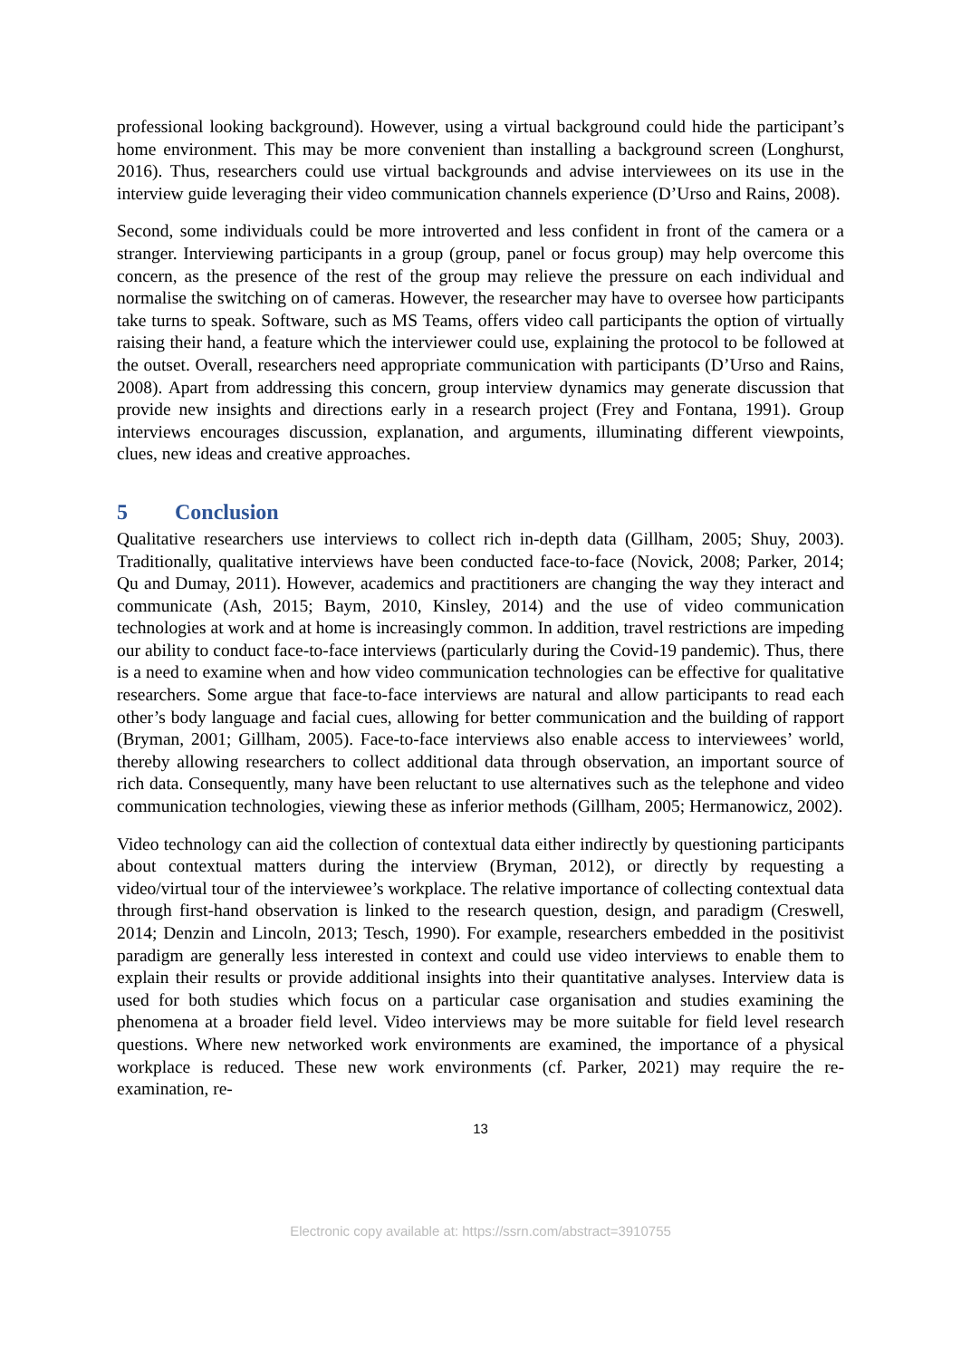professional looking background). However, using a virtual background could hide the participant’s home environment. This may be more convenient than installing a background screen (Longhurst, 2016). Thus, researchers could use virtual backgrounds and advise interviewees on its use in the interview guide leveraging their video communication channels experience (D’Urso and Rains, 2008).
Second, some individuals could be more introverted and less confident in front of the camera or a stranger. Interviewing participants in a group (group, panel or focus group) may help overcome this concern, as the presence of the rest of the group may relieve the pressure on each individual and normalise the switching on of cameras. However, the researcher may have to oversee how participants take turns to speak. Software, such as MS Teams, offers video call participants the option of virtually raising their hand, a feature which the interviewer could use, explaining the protocol to be followed at the outset. Overall, researchers need appropriate communication with participants (D’Urso and Rains, 2008). Apart from addressing this concern, group interview dynamics may generate discussion that provide new insights and directions early in a research project (Frey and Fontana, 1991). Group interviews encourages discussion, explanation, and arguments, illuminating different viewpoints, clues, new ideas and creative approaches.
5 Conclusion
Qualitative researchers use interviews to collect rich in-depth data (Gillham, 2005; Shuy, 2003). Traditionally, qualitative interviews have been conducted face-to-face (Novick, 2008; Parker, 2014; Qu and Dumay, 2011). However, academics and practitioners are changing the way they interact and communicate (Ash, 2015; Baym, 2010, Kinsley, 2014) and the use of video communication technologies at work and at home is increasingly common. In addition, travel restrictions are impeding our ability to conduct face-to-face interviews (particularly during the Covid-19 pandemic). Thus, there is a need to examine when and how video communication technologies can be effective for qualitative researchers. Some argue that face-to-face interviews are natural and allow participants to read each other’s body language and facial cues, allowing for better communication and the building of rapport (Bryman, 2001; Gillham, 2005). Face-to-face interviews also enable access to interviewees’ world, thereby allowing researchers to collect additional data through observation, an important source of rich data. Consequently, many have been reluctant to use alternatives such as the telephone and video communication technologies, viewing these as inferior methods (Gillham, 2005; Hermanowicz, 2002).
Video technology can aid the collection of contextual data either indirectly by questioning participants about contextual matters during the interview (Bryman, 2012), or directly by requesting a video/virtual tour of the interviewee’s workplace. The relative importance of collecting contextual data through first-hand observation is linked to the research question, design, and paradigm (Creswell, 2014; Denzin and Lincoln, 2013; Tesch, 1990). For example, researchers embedded in the positivist paradigm are generally less interested in context and could use video interviews to enable them to explain their results or provide additional insights into their quantitative analyses. Interview data is used for both studies which focus on a particular case organisation and studies examining the phenomena at a broader field level. Video interviews may be more suitable for field level research questions. Where new networked work environments are examined, the importance of a physical workplace is reduced. These new work environments (cf. Parker, 2021) may require the re-examination, re-
13
Electronic copy available at: https://ssrn.com/abstract=3910755